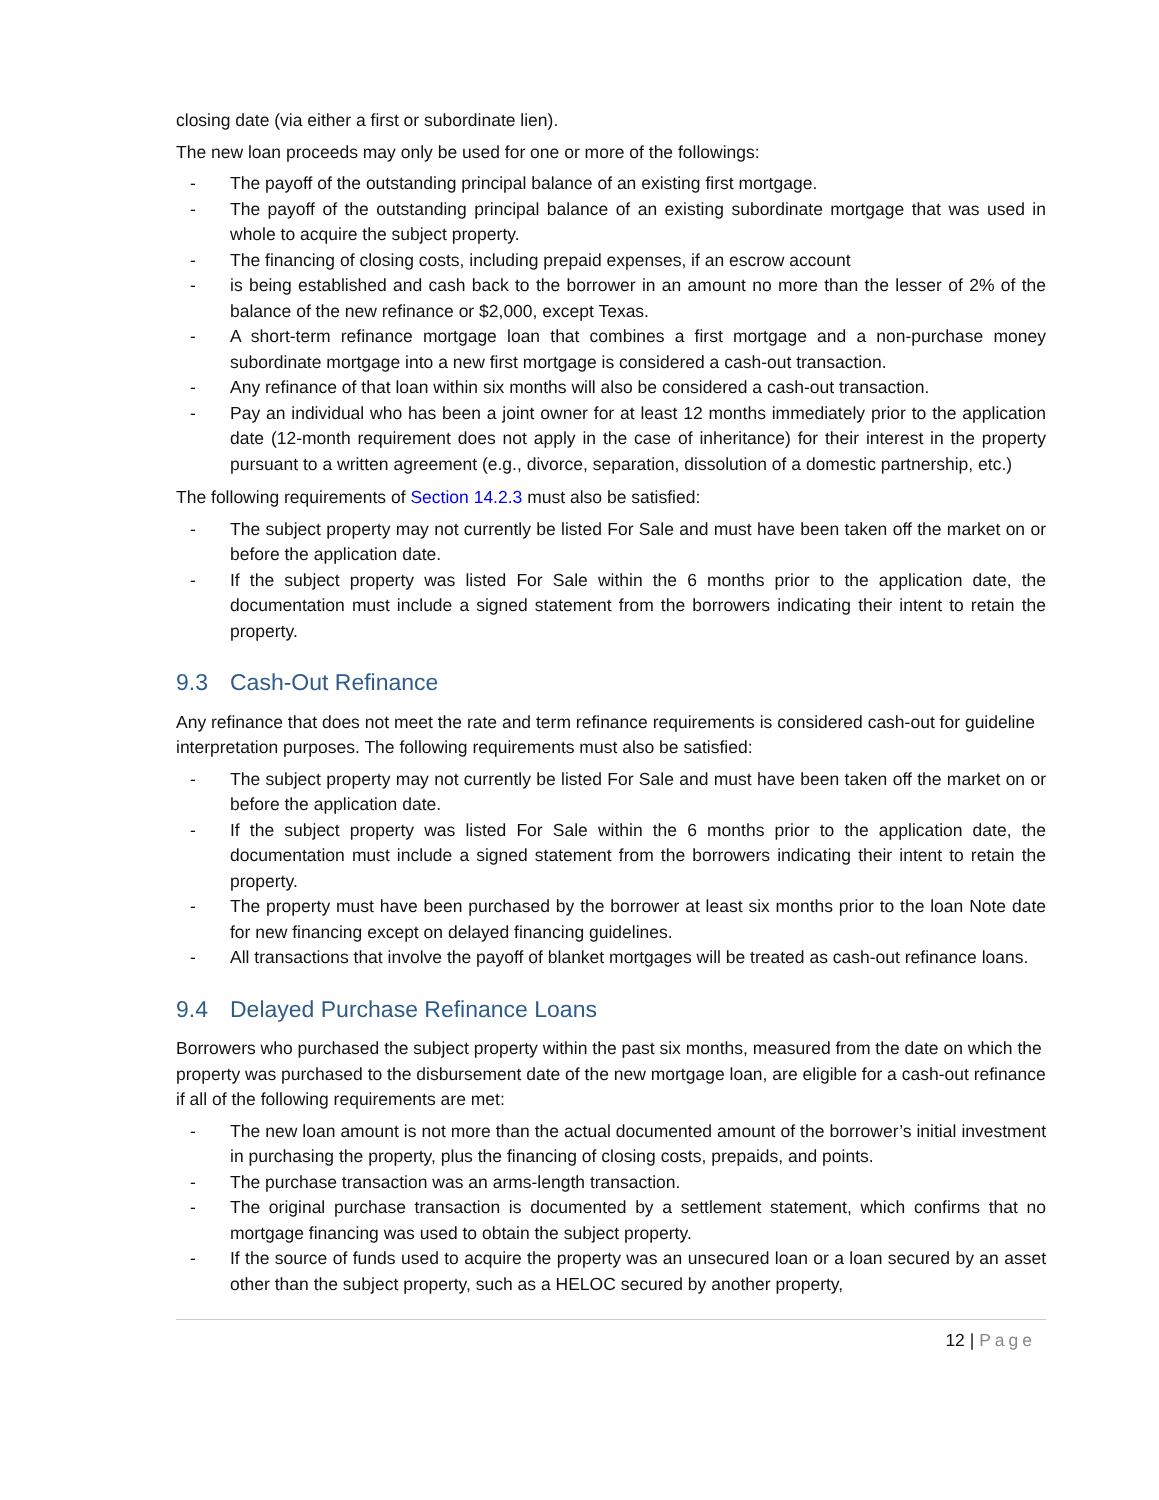closing date (via either a first or subordinate lien).
The new loan proceeds may only be used for one or more of the followings:
- The payoff of the outstanding principal balance of an existing first mortgage.
- The payoff of the outstanding principal balance of an existing subordinate mortgage that was used in whole to acquire the subject property.
- The financing of closing costs, including prepaid expenses, if an escrow account
- is being established and cash back to the borrower in an amount no more than the lesser of 2% of the balance of the new refinance or $2,000, except Texas.
- A short-term refinance mortgage loan that combines a first mortgage and a non-purchase money subordinate mortgage into a new first mortgage is considered a cash-out transaction.
- Any refinance of that loan within six months will also be considered a cash-out transaction.
- Pay an individual who has been a joint owner for at least 12 months immediately prior to the application date (12-month requirement does not apply in the case of inheritance) for their interest in the property pursuant to a written agreement (e.g., divorce, separation, dissolution of a domestic partnership, etc.)
The following requirements of Section 14.2.3 must also be satisfied:
- The subject property may not currently be listed For Sale and must have been taken off the market on or before the application date.
- If the subject property was listed For Sale within the 6 months prior to the application date, the documentation must include a signed statement from the borrowers indicating their intent to retain the property.
9.3 Cash-Out Refinance
Any refinance that does not meet the rate and term refinance requirements is considered cash-out for guideline interpretation purposes. The following requirements must also be satisfied:
- The subject property may not currently be listed For Sale and must have been taken off the market on or before the application date.
- If the subject property was listed For Sale within the 6 months prior to the application date, the documentation must include a signed statement from the borrowers indicating their intent to retain the property.
- The property must have been purchased by the borrower at least six months prior to the loan Note date for new financing except on delayed financing guidelines.
- All transactions that involve the payoff of blanket mortgages will be treated as cash-out refinance loans.
9.4 Delayed Purchase Refinance Loans
Borrowers who purchased the subject property within the past six months, measured from the date on which the property was purchased to the disbursement date of the new mortgage loan, are eligible for a cash-out refinance if all of the following requirements are met:
- The new loan amount is not more than the actual documented amount of the borrower’s initial investment in purchasing the property, plus the financing of closing costs, prepaids, and points.
- The purchase transaction was an arms-length transaction.
- The original purchase transaction is documented by a settlement statement, which confirms that no mortgage financing was used to obtain the subject property.
- If the source of funds used to acquire the property was an unsecured loan or a loan secured by an asset other than the subject property, such as a HELOC secured by another property,
12 | Page